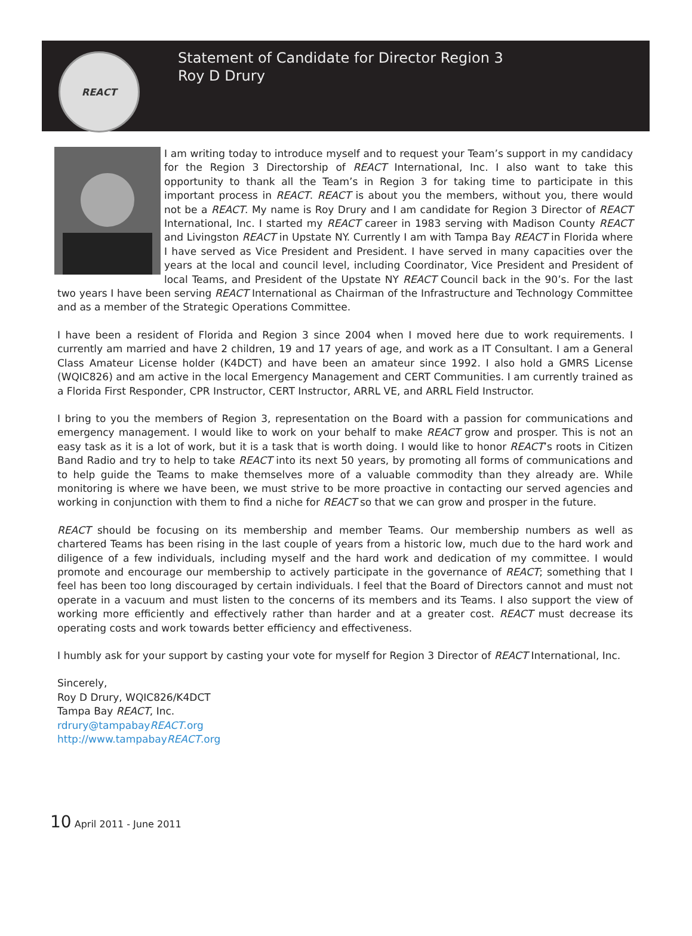REACT
Statement of Candidate for Director Region 3
Roy D Drury
I am writing today to introduce myself and to request your Team’s support in my candidacy for the Region 3 Directorship of REACT International, Inc. I also want to take this opportunity to thank all the Team’s in Region 3 for taking time to participate in this important process in REACT. REACT is about you the members, without you, there would not be a REACT. My name is Roy Drury and I am candidate for Region 3 Director of REACT International, Inc. I started my REACT career in 1983 serving with Madison County REACT and Livingston REACT in Upstate NY. Currently I am with Tampa Bay REACT in Florida where I have served as Vice President and President. I have served in many capacities over the years at the local and council level, including Coordinator, Vice President and President of local Teams, and President of the Upstate NY REACT Council back in the 90’s. For the last two years I have been serving REACT International as Chairman of the Infrastructure and Technology Committee and as a member of the Strategic Operations Committee.
I have been a resident of Florida and Region 3 since 2004 when I moved here due to work requirements. I currently am married and have 2 children, 19 and 17 years of age, and work as a IT Consultant. I am a General Class Amateur License holder (K4DCT) and have been an amateur since 1992. I also hold a GMRS License (WQIC826) and am active in the local Emergency Management and CERT Communities. I am currently trained as a Florida First Responder, CPR Instructor, CERT Instructor, ARRL VE, and ARRL Field Instructor.
I bring to you the members of Region 3, representation on the Board with a passion for communications and emergency management. I would like to work on your behalf to make REACT grow and prosper. This is not an easy task as it is a lot of work, but it is a task that is worth doing. I would like to honor REACT’s roots in Citizen Band Radio and try to help to take REACT into its next 50 years, by promoting all forms of communications and to help guide the Teams to make themselves more of a valuable commodity than they already are. While monitoring is where we have been, we must strive to be more proactive in contacting our served agencies and working in conjunction with them to find a niche for REACT so that we can grow and prosper in the future.
REACT should be focusing on its membership and member Teams. Our membership numbers as well as chartered Teams has been rising in the last couple of years from a historic low, much due to the hard work and diligence of a few individuals, including myself and the hard work and dedication of my committee. I would promote and encourage our membership to actively participate in the governance of REACT; something that I feel has been too long discouraged by certain individuals. I feel that the Board of Directors cannot and must not operate in a vacuum and must listen to the concerns of its members and its Teams. I also support the view of working more efficiently and effectively rather than harder and at a greater cost. REACT must decrease its operating costs and work towards better efficiency and effectiveness.
I humbly ask for your support by casting your vote for myself for Region 3 Director of REACT International, Inc.
Sincerely,
Roy D Drury, WQIC826/K4DCT
Tampa Bay REACT, Inc.
rdrury@tampabayREACT.org
http://www.tampabayREACT.org
10 April 2011 - June 2011